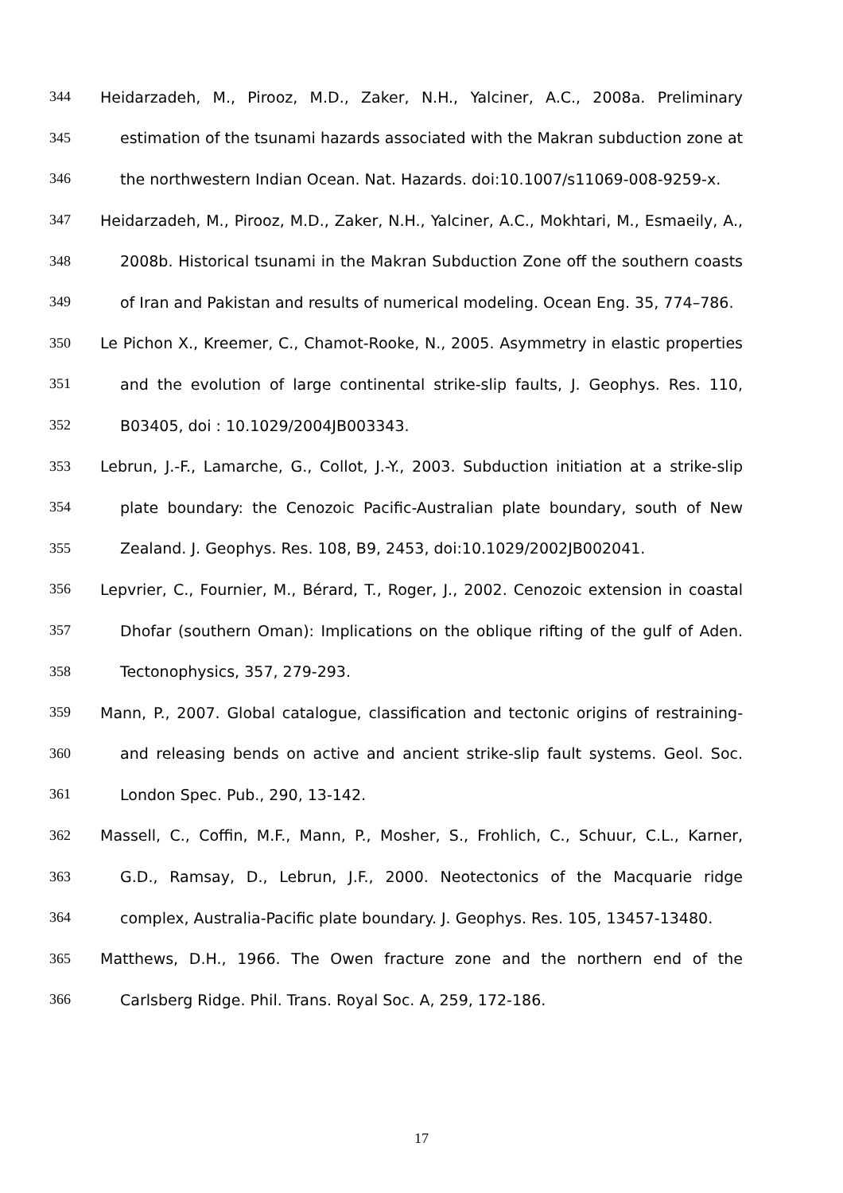344 Heidarzadeh, M., Pirooz, M.D., Zaker, N.H., Yalciner, A.C., 2008a. Preliminary
345 estimation of the tsunami hazards associated with the Makran subduction zone at
346 the northwestern Indian Ocean. Nat. Hazards. doi:10.1007/s11069-008-9259-x.
347 Heidarzadeh, M., Pirooz, M.D., Zaker, N.H., Yalciner, A.C., Mokhtari, M., Esmaeily, A.,
348 2008b. Historical tsunami in the Makran Subduction Zone off the southern coasts
349 of Iran and Pakistan and results of numerical modeling. Ocean Eng. 35, 774–786.
350 Le Pichon X., Kreemer, C., Chamot-Rooke, N., 2005. Asymmetry in elastic properties
351 and the evolution of large continental strike-slip faults, J. Geophys. Res. 110,
352 B03405, doi : 10.1029/2004JB003343.
353 Lebrun, J.-F., Lamarche, G., Collot, J.-Y., 2003. Subduction initiation at a strike-slip
354 plate boundary: the Cenozoic Pacific-Australian plate boundary, south of New
355 Zealand. J. Geophys. Res. 108, B9, 2453, doi:10.1029/2002JB002041.
356 Lepvrier, C., Fournier, M., Bérard, T., Roger, J., 2002. Cenozoic extension in coastal
357 Dhofar (southern Oman): Implications on the oblique rifting of the gulf of Aden.
358 Tectonophysics, 357, 279-293.
359 Mann, P., 2007. Global catalogue, classification and tectonic origins of restraining-
360 and releasing bends on active and ancient strike-slip fault systems. Geol. Soc.
361 London Spec. Pub., 290, 13-142.
362 Massell, C., Coffin, M.F., Mann, P., Mosher, S., Frohlich, C., Schuur, C.L., Karner,
363 G.D., Ramsay, D., Lebrun, J.F., 2000. Neotectonics of the Macquarie ridge
364 complex, Australia-Pacific plate boundary. J. Geophys. Res. 105, 13457-13480.
365 Matthews, D.H., 1966. The Owen fracture zone and the northern end of the
366 Carlsberg Ridge. Phil. Trans. Royal Soc. A, 259, 172-186.
17